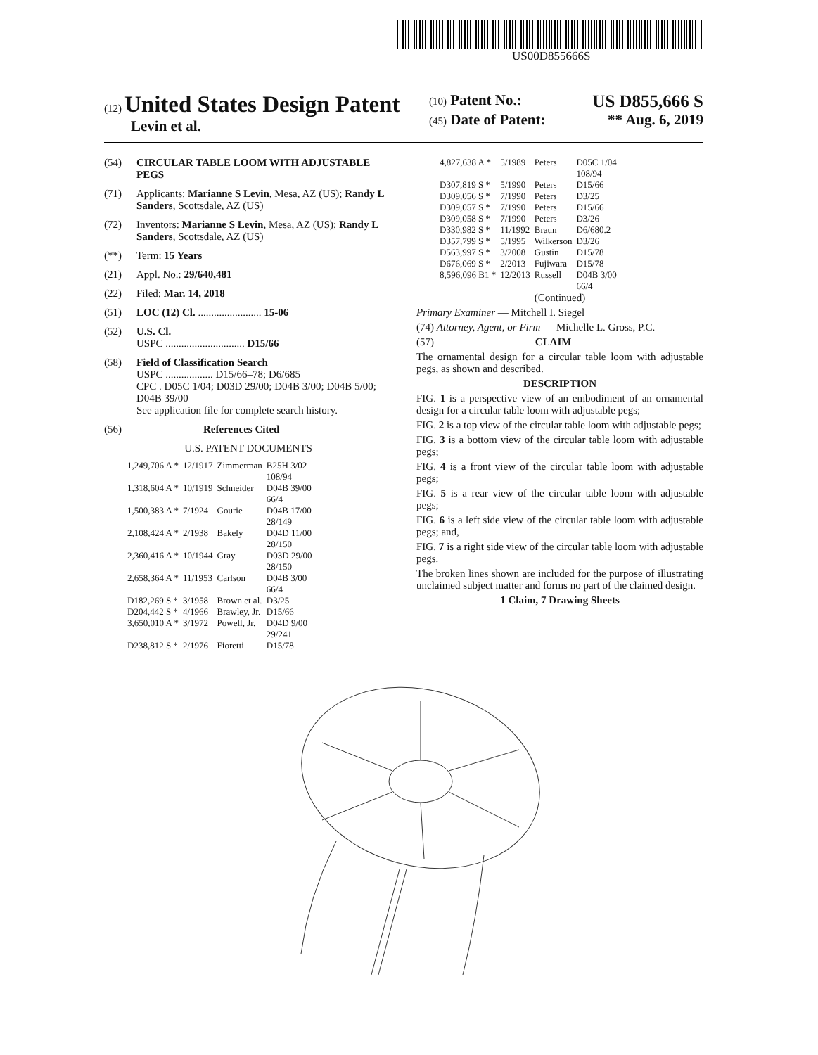US00D855666S
(12) United States Design Patent
Levin et al.
(10) Patent No.: US D855,666 S
(45) Date of Patent: ** Aug. 6, 2019
(54) CIRCULAR TABLE LOOM WITH ADJUSTABLE PEGS
(71) Applicants: Marianne S Levin, Mesa, AZ (US); Randy L Sanders, Scottsdale, AZ (US)
(72) Inventors: Marianne S Levin, Mesa, AZ (US); Randy L Sanders, Scottsdale, AZ (US)
(**) Term: 15 Years
(21) Appl. No.: 29/640,481
(22) Filed: Mar. 14, 2018
(51) LOC (12) Cl. ........................ 15-06
(52) U.S. Cl.
USPC .............................. D15/66
(58) Field of Classification Search
USPC .................. D15/66–78; D6/685
CPC . D05C 1/04; D03D 29/00; D04B 3/00; D04B 5/00; D04B 39/00
See application file for complete search history.
(56) References Cited
U.S. PATENT DOCUMENTS
| 1,249,706 A * | 12/1917 | Zimmerman | B25H 3/02 108/94 |
| 1,318,604 A * | 10/1919 | Schneider | D04B 39/00 66/4 |
| 1,500,383 A * | 7/1924 | Gourie | D04B 17/00 28/149 |
| 2,108,424 A * | 2/1938 | Bakely | D04D 11/00 28/150 |
| 2,360,416 A * | 10/1944 | Gray | D03D 29/00 28/150 |
| 2,658,364 A * | 11/1953 | Carlson | D04B 3/00 66/4 |
| D182,269 S * | 3/1958 | Brown et al. | D3/25 |
| D204,442 S * | 4/1966 | Brawley, Jr. | D15/66 |
| 3,650,010 A * | 3/1972 | Powell, Jr. | D04D 9/00 29/241 |
| D238,812 S * | 2/1976 | Fioretti | D15/78 |
| 4,827,638 A * | 5/1989 | Peters | D05C 1/04 108/94 |
| D307,819 S * | 5/1990 | Peters | D15/66 |
| D309,056 S * | 7/1990 | Peters | D3/25 |
| D309,057 S * | 7/1990 | Peters | D15/66 |
| D309,058 S * | 7/1990 | Peters | D3/26 |
| D330,982 S * | 11/1992 | Braun | D6/680.2 |
| D357,799 S * | 5/1995 | Wilkerson | D3/26 |
| D563,997 S * | 3/2008 | Gustin | D15/78 |
| D676,069 S * | 2/2013 | Fujiwara | D15/78 |
| 8,596,096 B1 * | 12/2013 | Russell | D04B 3/00 66/4 |
(Continued)
Primary Examiner — Mitchell I. Siegel
(74) Attorney, Agent, or Firm — Michelle L. Gross, P.C.
(57) CLAIM
The ornamental design for a circular table loom with adjustable pegs, as shown and described.
DESCRIPTION
FIG. 1 is a perspective view of an embodiment of an ornamental design for a circular table loom with adjustable pegs;
FIG. 2 is a top view of the circular table loom with adjustable pegs;
FIG. 3 is a bottom view of the circular table loom with adjustable pegs;
FIG. 4 is a front view of the circular table loom with adjustable pegs;
FIG. 5 is a rear view of the circular table loom with adjustable pegs;
FIG. 6 is a left side view of the circular table loom with adjustable pegs; and,
FIG. 7 is a right side view of the circular table loom with adjustable pegs.
The broken lines shown are included for the purpose of illustrating unclaimed subject matter and forms no part of the claimed design.
1 Claim, 7 Drawing Sheets